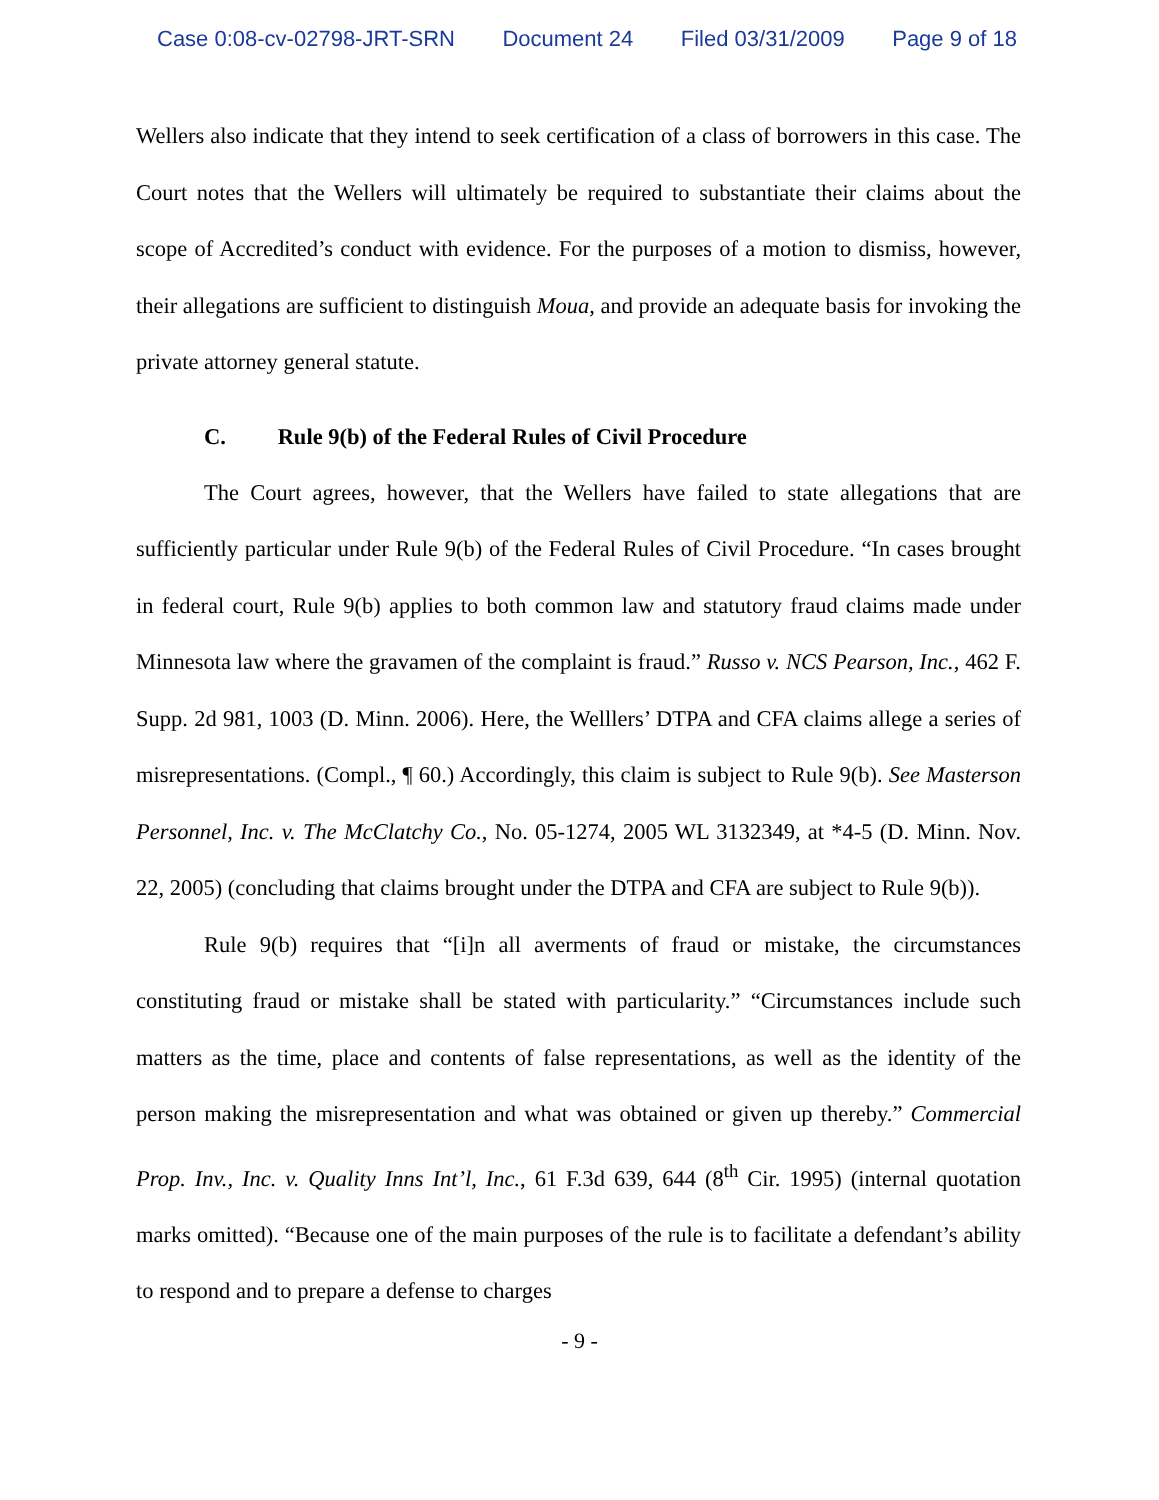Case 0:08-cv-02798-JRT-SRN Document 24 Filed 03/31/2009 Page 9 of 18
Wellers also indicate that they intend to seek certification of a class of borrowers in this case. The Court notes that the Wellers will ultimately be required to substantiate their claims about the scope of Accredited’s conduct with evidence. For the purposes of a motion to dismiss, however, their allegations are sufficient to distinguish Moua, and provide an adequate basis for invoking the private attorney general statute.
C. Rule 9(b) of the Federal Rules of Civil Procedure
The Court agrees, however, that the Wellers have failed to state allegations that are sufficiently particular under Rule 9(b) of the Federal Rules of Civil Procedure. “In cases brought in federal court, Rule 9(b) applies to both common law and statutory fraud claims made under Minnesota law where the gravamen of the complaint is fraud.” Russo v. NCS Pearson, Inc., 462 F. Supp. 2d 981, 1003 (D. Minn. 2006). Here, the Welllers’ DTPA and CFA claims allege a series of misrepresentations. (Compl., ¶ 60.) Accordingly, this claim is subject to Rule 9(b). See Masterson Personnel, Inc. v. The McClatchy Co., No. 05-1274, 2005 WL 3132349, at *4-5 (D. Minn. Nov. 22, 2005) (concluding that claims brought under the DTPA and CFA are subject to Rule 9(b)).
Rule 9(b) requires that “[i]n all averments of fraud or mistake, the circumstances constituting fraud or mistake shall be stated with particularity.” “Circumstances include such matters as the time, place and contents of false representations, as well as the identity of the person making the misrepresentation and what was obtained or given up thereby.” Commercial Prop. Inv., Inc. v. Quality Inns Int’l, Inc., 61 F.3d 639, 644 (8<sup>th</sup> Cir. 1995) (internal quotation marks omitted). “Because one of the main purposes of the rule is to facilitate a defendant’s ability to respond and to prepare a defense to charges
- 9 -